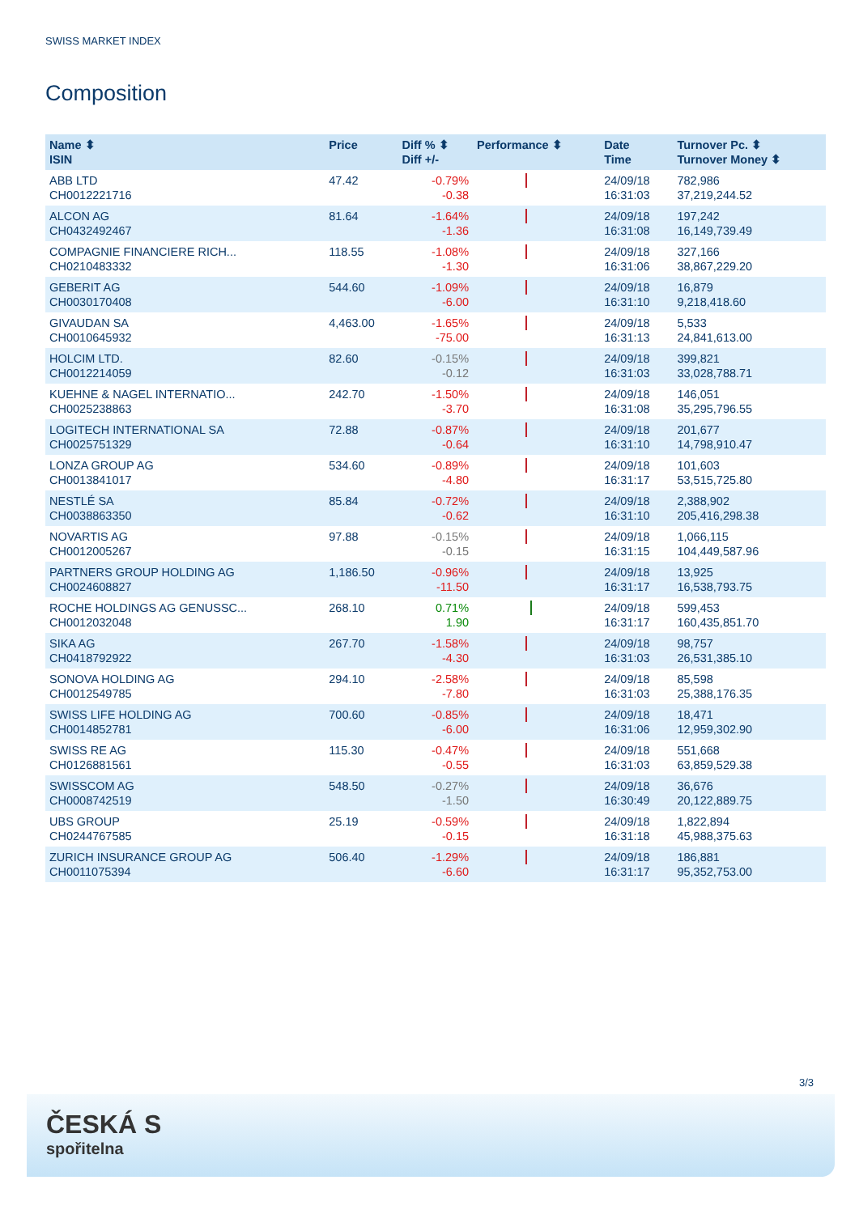SWISS MARKET INDEX
Composition
| Name ⬍ ISIN | Price | Diff % ⬍ Diff +/- | Performance ⬍ | Date Time | Turnover Pc. ⬍ Turnover Money ⬍ |
| --- | --- | --- | --- | --- | --- |
| ABB LTD CH0012221716 | 47.42 | -0.79% -0.38 | | 24/09/18 16:31:03 | 782,986 37,219,244.52 |
| ALCON AG CH0432492467 | 81.64 | -1.64% -1.36 | | 24/09/18 16:31:08 | 197,242 16,149,739.49 |
| COMPAGNIE FINANCIERE RICH... CH0210483332 | 118.55 | -1.08% -1.30 | | 24/09/18 16:31:06 | 327,166 38,867,229.20 |
| GEBERIT AG CH0030170408 | 544.60 | -1.09% -6.00 | | 24/09/18 16:31:10 | 16,879 9,218,418.60 |
| GIVAUDAN SA CH0010645932 | 4,463.00 | -1.65% -75.00 | | 24/09/18 16:31:13 | 5,533 24,841,613.00 |
| HOLCIM LTD. CH0012214059 | 82.60 | -0.15% -0.12 | | 24/09/18 16:31:03 | 399,821 33,028,788.71 |
| KUEHNE & NAGEL INTERNATIO... CH0025238863 | 242.70 | -1.50% -3.70 | | 24/09/18 16:31:08 | 146,051 35,295,796.55 |
| LOGITECH INTERNATIONAL SA CH0025751329 | 72.88 | -0.87% -0.64 | | 24/09/18 16:31:10 | 201,677 14,798,910.47 |
| LONZA GROUP AG CH0013841017 | 534.60 | -0.89% -4.80 | | 24/09/18 16:31:17 | 101,603 53,515,725.80 |
| NESTLÉ SA CH0038863350 | 85.84 | -0.72% -0.62 | | 24/09/18 16:31:10 | 2,388,902 205,416,298.38 |
| NOVARTIS AG CH0012005267 | 97.88 | -0.15% -0.15 | | 24/09/18 16:31:15 | 1,066,115 104,449,587.96 |
| PARTNERS GROUP HOLDING AG CH0024608827 | 1,186.50 | -0.96% -11.50 | | 24/09/18 16:31:17 | 13,925 16,538,793.75 |
| ROCHE HOLDINGS AG GENUSSC... CH0012032048 | 268.10 | 0.71% 1.90 | | 24/09/18 16:31:17 | 599,453 160,435,851.70 |
| SIKA AG CH0418792922 | 267.70 | -1.58% -4.30 | | 24/09/18 16:31:03 | 98,757 26,531,385.10 |
| SONOVA HOLDING AG CH0012549785 | 294.10 | -2.58% -7.80 | | 24/09/18 16:31:03 | 85,598 25,388,176.35 |
| SWISS LIFE HOLDING AG CH0014852781 | 700.60 | -0.85% -6.00 | | 24/09/18 16:31:06 | 18,471 12,959,302.90 |
| SWISS RE AG CH0126881561 | 115.30 | -0.47% -0.55 | | 24/09/18 16:31:03 | 551,668 63,859,529.38 |
| SWISSCOM AG CH0008742519 | 548.50 | -0.27% -1.50 | | 24/09/18 16:30:49 | 36,676 20,122,889.75 |
| UBS GROUP CH0244767585 | 25.19 | -0.59% -0.15 | | 24/09/18 16:31:18 | 1,822,894 45,988,375.63 |
| ZURICH INSURANCE GROUP AG CH0011075394 | 506.40 | -1.29% -6.60 | | 24/09/18 16:31:17 | 186,881 95,352,753.00 |
3/3
ČESKÁ S
spořitelna